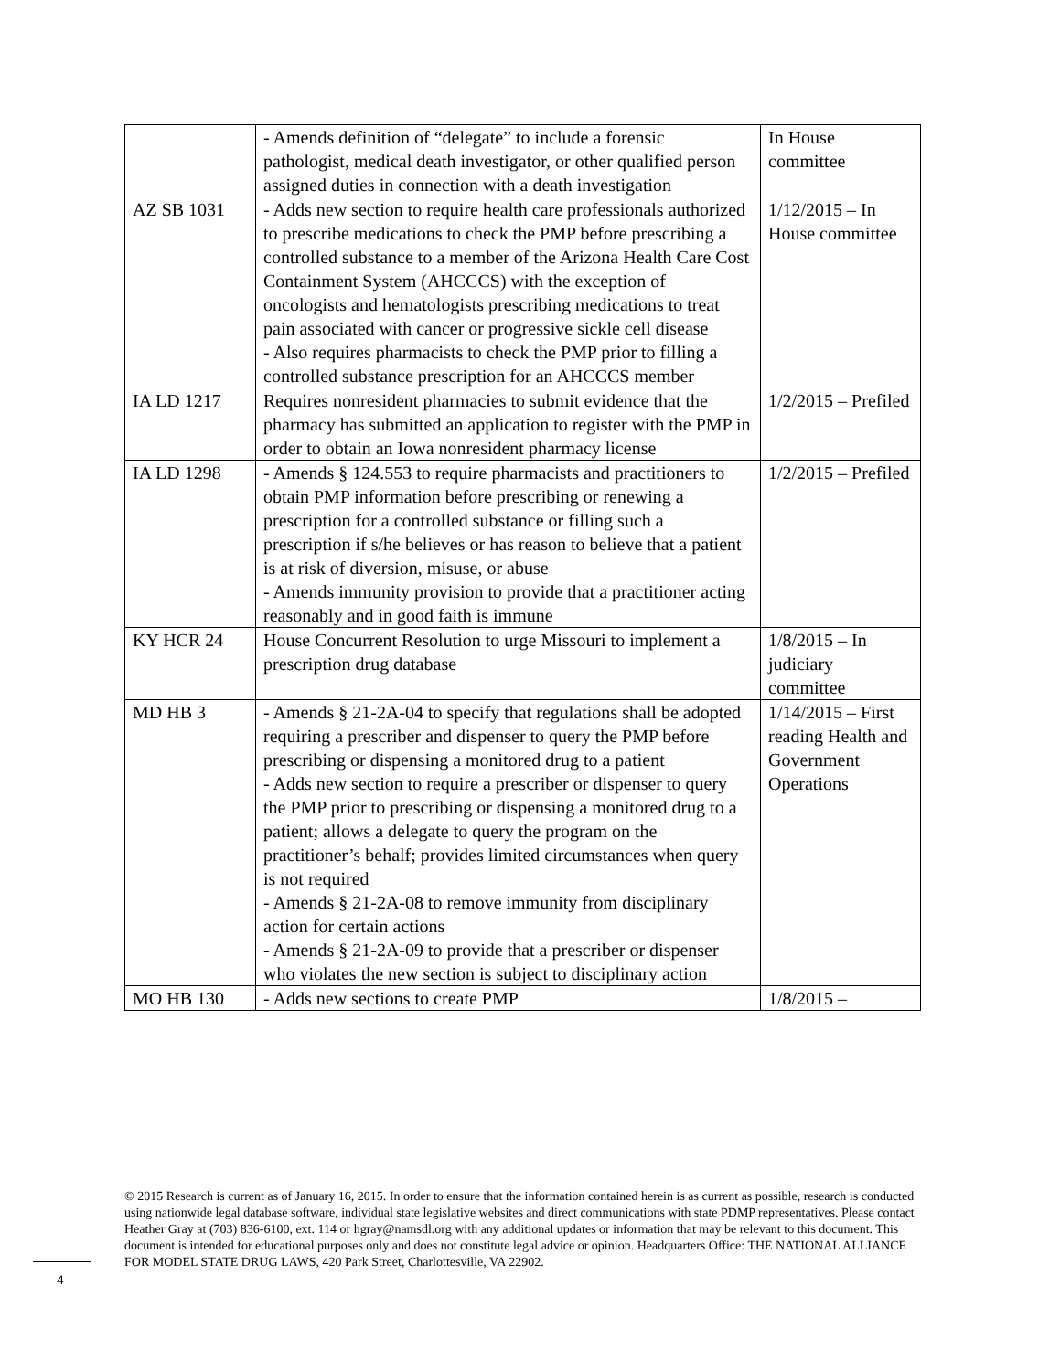| | - Amends definition of “delegate” to include a forensic pathologist, medical death investigator, or other qualified person assigned duties in connection with a death investigation | In House committee |
| AZ SB 1031 | - Adds new section to require health care professionals authorized to prescribe medications to check the PMP before prescribing a controlled substance to a member of the Arizona Health Care Cost Containment System (AHCCCS) with the exception of oncologists and hematologists prescribing medications to treat pain associated with cancer or progressive sickle cell disease - Also requires pharmacists to check the PMP prior to filling a controlled substance prescription for an AHCCCS member | 1/12/2015 – In House committee |
| IA LD 1217 | Requires nonresident pharmacies to submit evidence that the pharmacy has submitted an application to register with the PMP in order to obtain an Iowa nonresident pharmacy license | 1/2/2015 – Prefiled |
| IA LD 1298 | - Amends § 124.553 to require pharmacists and practitioners to obtain PMP information before prescribing or renewing a prescription for a controlled substance or filling such a prescription if s/he believes or has reason to believe that a patient is at risk of diversion, misuse, or abuse - Amends immunity provision to provide that a practitioner acting reasonably and in good faith is immune | 1/2/2015 – Prefiled |
| KY HCR 24 | House Concurrent Resolution to urge Missouri to implement a prescription drug database | 1/8/2015 – In judiciary committee |
| MD HB 3 | - Amends § 21-2A-04 to specify that regulations shall be adopted requiring a prescriber and dispenser to query the PMP before prescribing or dispensing a monitored drug to a patient - Adds new section to require a prescriber or dispenser to query the PMP prior to prescribing or dispensing a monitored drug to a patient; allows a delegate to query the program on the practitioner’s behalf; provides limited circumstances when query is not required - Amends § 21-2A-08 to remove immunity from disciplinary action for certain actions - Amends § 21-2A-09 to provide that a prescriber or dispenser who violates the new section is subject to disciplinary action | 1/14/2015 – First reading Health and Government Operations |
| MO HB 130 | - Adds new sections to create PMP | 1/8/2015 – |
© 2015 Research is current as of January 16, 2015. In order to ensure that the information contained herein is as current as possible, research is conducted using nationwide legal database software, individual state legislative websites and direct communications with state PDMP representatives. Please contact Heather Gray at (703) 836-6100, ext. 114 or hgray@namsdl.org with any additional updates or information that may be relevant to this document. This document is intended for educational purposes only and does not constitute legal advice or opinion. Headquarters Office: THE NATIONAL ALLIANCE FOR MODEL STATE DRUG LAWS, 420 Park Street, Charlottesville, VA 22902.
4